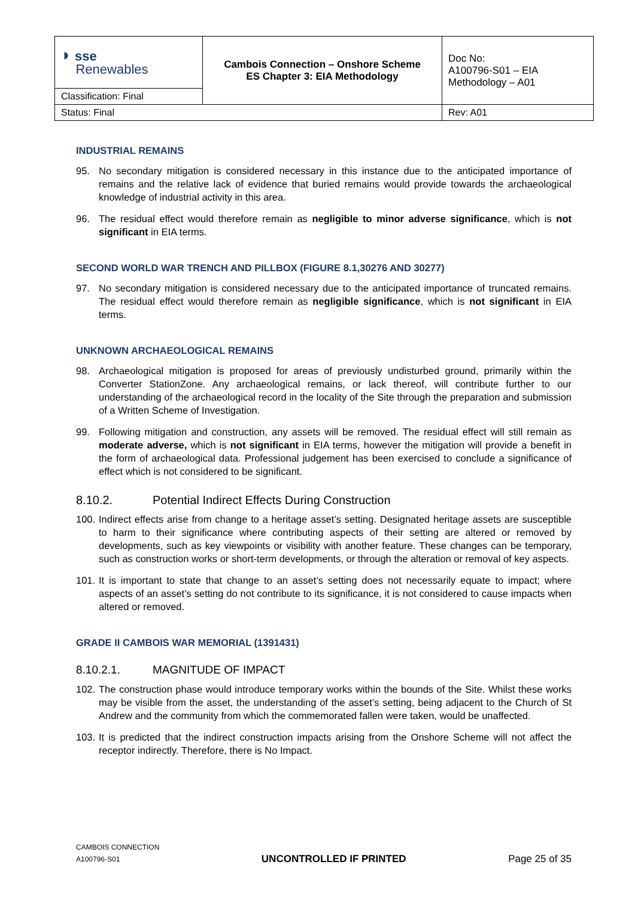| ◗ sse Renewables | Cambois Connection – Onshore Scheme ES Chapter 3: EIA Methodology | Doc No: A100796-S01 – EIA Methodology – A01 |
| Classification: Final | | |
| Status: Final | | Rev: A01 |
INDUSTRIAL REMAINS
95. No secondary mitigation is considered necessary in this instance due to the anticipated importance of remains and the relative lack of evidence that buried remains would provide towards the archaeological knowledge of industrial activity in this area.
96. The residual effect would therefore remain as negligible to minor adverse significance, which is not significant in EIA terms.
SECOND WORLD WAR TRENCH AND PILLBOX (FIGURE 8.1,30276 AND 30277)
97. No secondary mitigation is considered necessary due to the anticipated importance of truncated remains. The residual effect would therefore remain as negligible significance, which is not significant in EIA terms.
UNKNOWN ARCHAEOLOGICAL REMAINS
98. Archaeological mitigation is proposed for areas of previously undisturbed ground, primarily within the Converter StationZone. Any archaeological remains, or lack thereof, will contribute further to our understanding of the archaeological record in the locality of the Site through the preparation and submission of a Written Scheme of Investigation.
99. Following mitigation and construction, any assets will be removed. The residual effect will still remain as moderate adverse, which is not significant in EIA terms, however the mitigation will provide a benefit in the form of archaeological data. Professional judgement has been exercised to conclude a significance of effect which is not considered to be significant.
8.10.2. Potential Indirect Effects During Construction
100. Indirect effects arise from change to a heritage asset’s setting. Designated heritage assets are susceptible to harm to their significance where contributing aspects of their setting are altered or removed by developments, such as key viewpoints or visibility with another feature. These changes can be temporary, such as construction works or short-term developments, or through the alteration or removal of key aspects.
101. It is important to state that change to an asset’s setting does not necessarily equate to impact; where aspects of an asset’s setting do not contribute to its significance, it is not considered to cause impacts when altered or removed.
GRADE II CAMBOIS WAR MEMORIAL (1391431)
8.10.2.1. MAGNITUDE OF IMPACT
102. The construction phase would introduce temporary works within the bounds of the Site. Whilst these works may be visible from the asset, the understanding of the asset’s setting, being adjacent to the Church of St Andrew and the community from which the commemorated fallen were taken, would be unaffected.
103. It is predicted that the indirect construction impacts arising from the Onshore Scheme will not affect the receptor indirectly. Therefore, there is No Impact.
CAMBOIS CONNECTION
A100796-S01
UNCONTROLLED IF PRINTED
Page 25 of 35